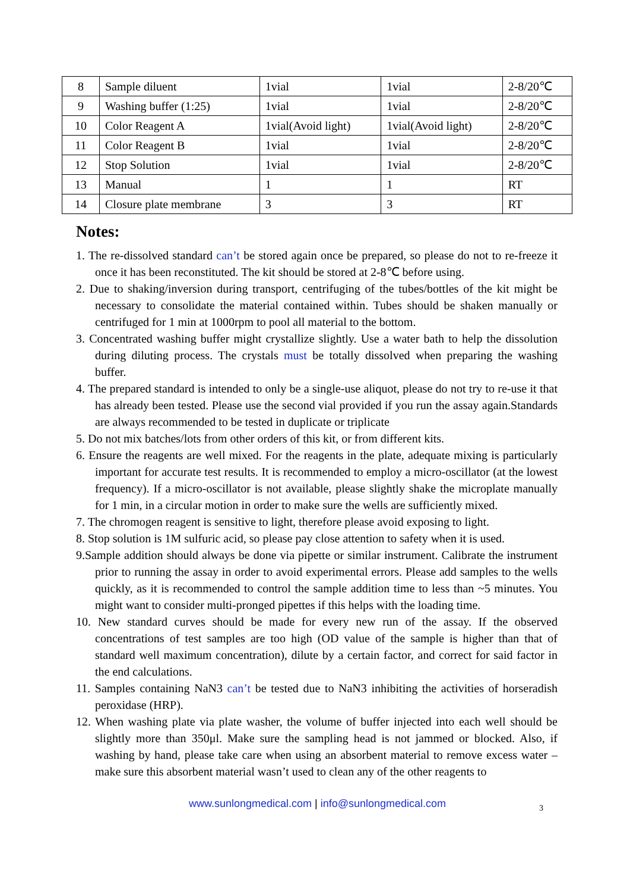| 8 | Sample diluent | 1vial | 1vial | 2-8/20℃ |
| 9 | Washing buffer (1:25) | 1vial | 1vial | 2-8/20℃ |
| 10 | Color Reagent A | 1vial(Avoid light) | 1vial(Avoid light) | 2-8/20℃ |
| 11 | Color Reagent B | 1vial | 1vial | 2-8/20℃ |
| 12 | Stop Solution | 1vial | 1vial | 2-8/20℃ |
| 13 | Manual | 1 | 1 | RT |
| 14 | Closure plate membrane | 3 | 3 | RT |
Notes:
1. The re-dissolved standard can’t be stored again once be prepared, so please do not to re-freeze it once it has been reconstituted. The kit should be stored at 2-8℃ before using.
2. Due to shaking/inversion during transport, centrifuging of the tubes/bottles of the kit might be necessary to consolidate the material contained within. Tubes should be shaken manually or centrifuged for 1 min at 1000rpm to pool all material to the bottom.
3. Concentrated washing buffer might crystallize slightly. Use a water bath to help the dissolution during diluting process. The crystals must be totally dissolved when preparing the washing buffer.
4. The prepared standard is intended to only be a single-use aliquot, please do not try to re-use it that has already been tested. Please use the second vial provided if you run the assay again.Standards are always recommended to be tested in duplicate or triplicate
5. Do not mix batches/lots from other orders of this kit, or from different kits.
6. Ensure the reagents are well mixed. For the reagents in the plate, adequate mixing is particularly important for accurate test results. It is recommended to employ a micro-oscillator (at the lowest frequency). If a micro-oscillator is not available, please slightly shake the microplate manually for 1 min, in a circular motion in order to make sure the wells are sufficiently mixed.
7. The chromogen reagent is sensitive to light, therefore please avoid exposing to light.
8. Stop solution is 1M sulfuric acid, so please pay close attention to safety when it is used.
9.Sample addition should always be done via pipette or similar instrument. Calibrate the instrument prior to running the assay in order to avoid experimental errors. Please add samples to the wells quickly, as it is recommended to control the sample addition time to less than ~5 minutes. You might want to consider multi-pronged pipettes if this helps with the loading time.
10. New standard curves should be made for every new run of the assay. If the observed concentrations of test samples are too high (OD value of the sample is higher than that of standard well maximum concentration), dilute by a certain factor, and correct for said factor in the end calculations.
11. Samples containing NaN3 can’t be tested due to NaN3 inhibiting the activities of horseradish peroxidase (HRP).
12. When washing plate via plate washer, the volume of buffer injected into each well should be slightly more than 350μl. Make sure the sampling head is not jammed or blocked. Also, if washing by hand, please take care when using an absorbent material to remove excess water – make sure this absorbent material wasn’t used to clean any of the other reagents to
www.sunlongmedical.com | info@sunlongmedical.com 3